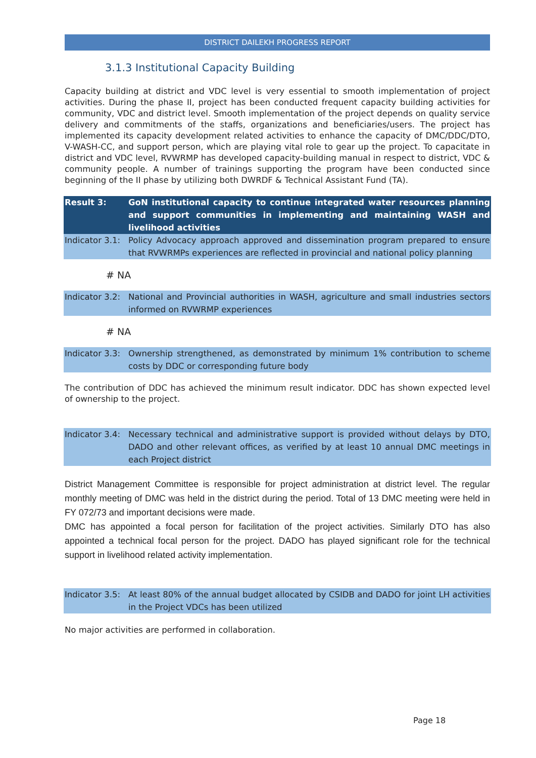DISTRICT DAILEKH PROGRESS REPORT
3.1.3 Institutional Capacity Building
Capacity building at district and VDC level is very essential to smooth implementation of project activities. During the phase II, project has been conducted frequent capacity building activities for community, VDC and district level. Smooth implementation of the project depends on quality service delivery and commitments of the staffs, organizations and beneficiaries/users. The project has implemented its capacity development related activities to enhance the capacity of DMC/DDC/DTO, V-WASH-CC, and support person, which are playing vital role to gear up the project. To capacitate in district and VDC level, RVWRMP has developed capacity-building manual in respect to district, VDC & community people. A number of trainings supporting the program have been conducted since beginning of the II phase by utilizing both DWRDF & Technical Assistant Fund (TA).
Result 3: GoN institutional capacity to continue integrated water resources planning and support communities in implementing and maintaining WASH and livelihood activities
Indicator 3.1:
Policy Advocacy approach approved and dissemination program prepared to ensure that RVWRMPs experiences are reflected in provincial and national policy planning
# NA
Indicator 3.2:
National and Provincial authorities in WASH, agriculture and small industries sectors informed on RVWRMP experiences
# NA
Indicator 3.3:
Ownership strengthened, as demonstrated by minimum 1% contribution to scheme costs by DDC or corresponding future body
The contribution of DDC has achieved the minimum result indicator. DDC has shown expected level of ownership to the project.
Indicator 3.4:
Necessary technical and administrative support is provided without delays by DTO, DADO and other relevant offices, as verified by at least 10 annual DMC meetings in each Project district
District Management Committee is responsible for project administration at district level. The regular monthly meeting of DMC was held in the district during the period. Total of 13 DMC meeting were held in FY 072/73 and important decisions were made.
DMC has appointed a focal person for facilitation of the project activities. Similarly DTO has also appointed a technical focal person for the project. DADO has played significant role for the technical support in livelihood related activity implementation.
Indicator 3.5:
At least 80% of the annual budget allocated by CSIDB and DADO for joint LH activities in the Project VDCs has been utilized
No major activities are performed in collaboration.
Page 18